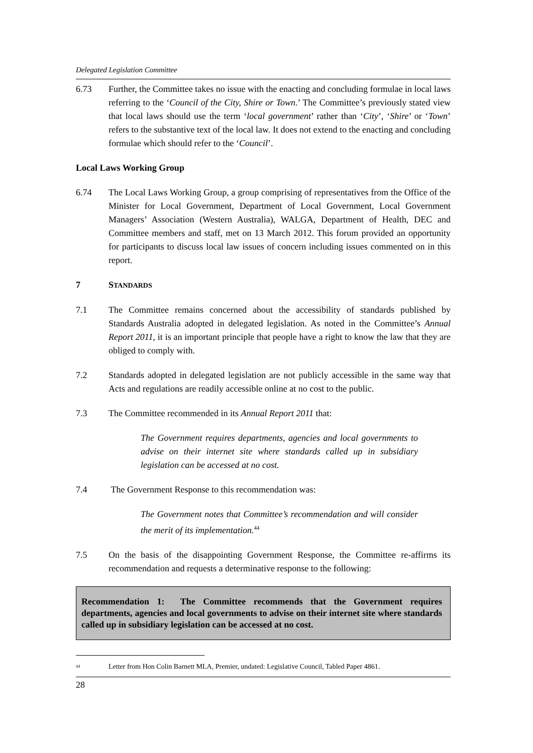Delegated Legislation Committee
6.73 Further, the Committee takes no issue with the enacting and concluding formulae in local laws referring to the ‘Council of the City, Shire or Town.’ The Committee’s previously stated view that local laws should use the term ‘local government’ rather than ‘City’, ‘Shire’ or ‘Town’ refers to the substantive text of the local law. It does not extend to the enacting and concluding formulae which should refer to the ‘Council’.
Local Laws Working Group
6.74 The Local Laws Working Group, a group comprising of representatives from the Office of the Minister for Local Government, Department of Local Government, Local Government Managers’ Association (Western Australia), WALGA, Department of Health, DEC and Committee members and staff, met on 13 March 2012. This forum provided an opportunity for participants to discuss local law issues of concern including issues commented on in this report.
7 STANDARDS
7.1 The Committee remains concerned about the accessibility of standards published by Standards Australia adopted in delegated legislation. As noted in the Committee’s Annual Report 2011, it is an important principle that people have a right to know the law that they are obliged to comply with.
7.2 Standards adopted in delegated legislation are not publicly accessible in the same way that Acts and regulations are readily accessible online at no cost to the public.
7.3 The Committee recommended in its Annual Report 2011 that:
The Government requires departments, agencies and local governments to advise on their internet site where standards called up in subsidiary legislation can be accessed at no cost.
7.4 The Government Response to this recommendation was:
The Government notes that Committee’s recommendation and will consider the merit of its implementation.<sup>44</sup>
7.5 On the basis of the disappointing Government Response, the Committee re-affirms its recommendation and requests a determinative response to the following:
Recommendation 1: The Committee recommends that the Government requires departments, agencies and local governments to advise on their internet site where standards called up in subsidiary legislation can be accessed at no cost.
<sup>44</sup> Letter from Hon Colin Barnett MLA, Premier, undated: Legislative Council, Tabled Paper 4861.
28